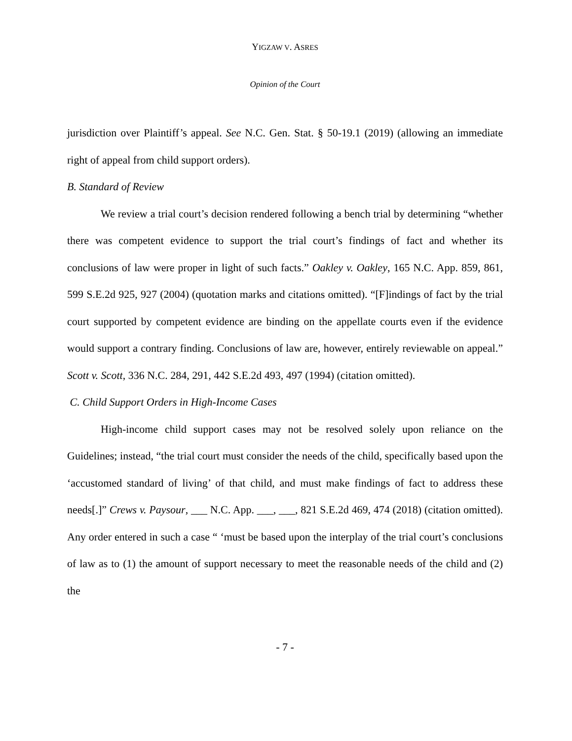YIGZAW V. ASRES
Opinion of the Court
jurisdiction over Plaintiff’s appeal. See N.C. Gen. Stat. § 50-19.1 (2019) (allowing an immediate right of appeal from child support orders).
B. Standard of Review
We review a trial court’s decision rendered following a bench trial by determining “whether there was competent evidence to support the trial court’s findings of fact and whether its conclusions of law were proper in light of such facts.” Oakley v. Oakley, 165 N.C. App. 859, 861, 599 S.E.2d 925, 927 (2004) (quotation marks and citations omitted). “[F]indings of fact by the trial court supported by competent evidence are binding on the appellate courts even if the evidence would support a contrary finding. Conclusions of law are, however, entirely reviewable on appeal.” Scott v. Scott, 336 N.C. 284, 291, 442 S.E.2d 493, 497 (1994) (citation omitted).
C. Child Support Orders in High-Income Cases
High-income child support cases may not be resolved solely upon reliance on the Guidelines; instead, “the trial court must consider the needs of the child, specifically based upon the ‘accustomed standard of living’ of that child, and must make findings of fact to address these needs[.]” Crews v. Paysour, ___ N.C. App. ___, ___, 821 S.E.2d 469, 474 (2018) (citation omitted). Any order entered in such a case “ ‘must be based upon the interplay of the trial court’s conclusions of law as to (1) the amount of support necessary to meet the reasonable needs of the child and (2) the
- 7 -